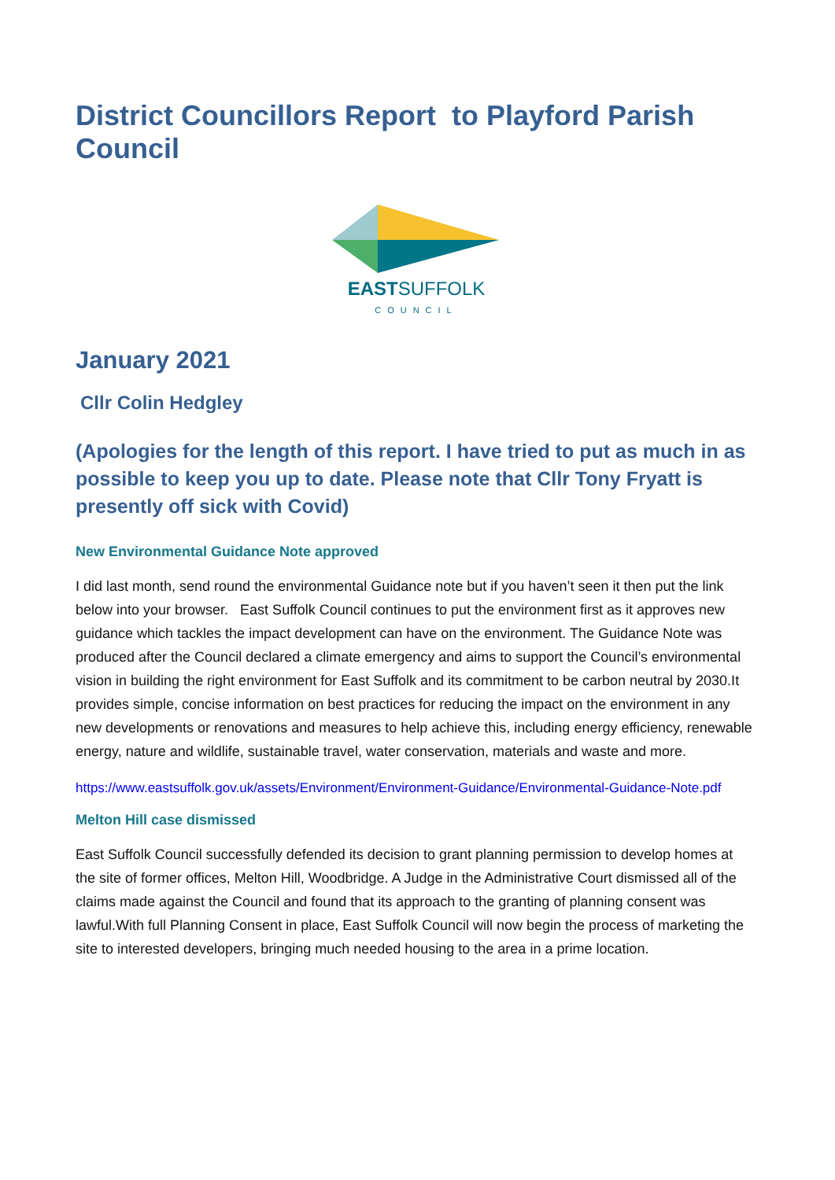District Councillors Report to Playford Parish Council
EASTSUFFOLK
COUNCIL
January 2021
Cllr Colin Hedgley
(Apologies for the length of this report. I have tried to put as much in as possible to keep you up to date. Please note that Cllr Tony Fryatt is presently off sick with Covid)
New Environmental Guidance Note approved
I did last month, send round the environmental Guidance note but if you haven’t seen it then put the link below into your browser. East Suffolk Council continues to put the environment first as it approves new guidance which tackles the impact development can have on the environment. The Guidance Note was produced after the Council declared a climate emergency and aims to support the Council’s environmental vision in building the right environment for East Suffolk and its commitment to be carbon neutral by 2030.It provides simple, concise information on best practices for reducing the impact on the environment in any new developments or renovations and measures to help achieve this, including energy efficiency, renewable energy, nature and wildlife, sustainable travel, water conservation, materials and waste and more.
https://www.eastsuffolk.gov.uk/assets/Environment/Environment-Guidance/Environmental-Guidance-Note.pdf
Melton Hill case dismissed
East Suffolk Council successfully defended its decision to grant planning permission to develop homes at the site of former offices, Melton Hill, Woodbridge. A Judge in the Administrative Court dismissed all of the claims made against the Council and found that its approach to the granting of planning consent was lawful.With full Planning Consent in place, East Suffolk Council will now begin the process of marketing the site to interested developers, bringing much needed housing to the area in a prime location.